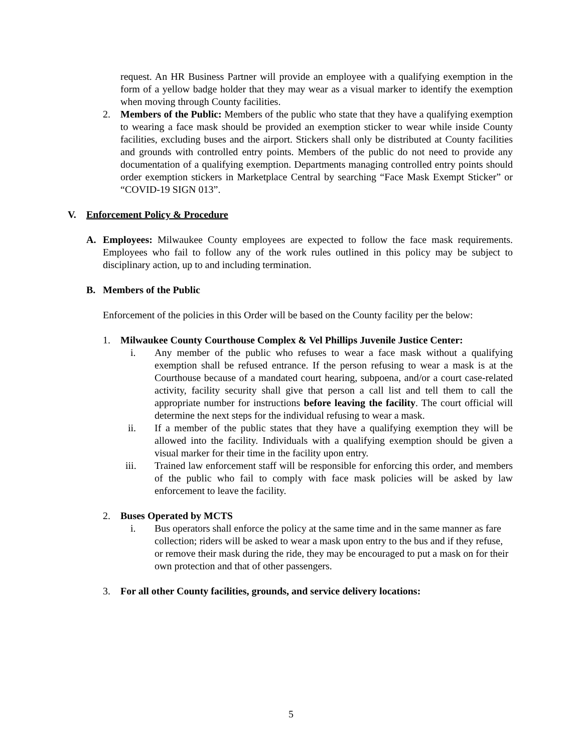request. An HR Business Partner will provide an employee with a qualifying exemption in the form of a yellow badge holder that they may wear as a visual marker to identify the exemption when moving through County facilities.
2. Members of the Public: Members of the public who state that they have a qualifying exemption to wearing a face mask should be provided an exemption sticker to wear while inside County facilities, excluding buses and the airport. Stickers shall only be distributed at County facilities and grounds with controlled entry points. Members of the public do not need to provide any documentation of a qualifying exemption. Departments managing controlled entry points should order exemption stickers in Marketplace Central by searching “Face Mask Exempt Sticker” or “COVID-19 SIGN 013”.
V. Enforcement Policy & Procedure
A. Employees: Milwaukee County employees are expected to follow the face mask requirements. Employees who fail to follow any of the work rules outlined in this policy may be subject to disciplinary action, up to and including termination.
B. Members of the Public
Enforcement of the policies in this Order will be based on the County facility per the below:
1. Milwaukee County Courthouse Complex & Vel Phillips Juvenile Justice Center:
i. Any member of the public who refuses to wear a face mask without a qualifying exemption shall be refused entrance. If the person refusing to wear a mask is at the Courthouse because of a mandated court hearing, subpoena, and/or a court case-related activity, facility security shall give that person a call list and tell them to call the appropriate number for instructions before leaving the facility. The court official will determine the next steps for the individual refusing to wear a mask.
ii. If a member of the public states that they have a qualifying exemption they will be allowed into the facility. Individuals with a qualifying exemption should be given a visual marker for their time in the facility upon entry.
iii. Trained law enforcement staff will be responsible for enforcing this order, and members of the public who fail to comply with face mask policies will be asked by law enforcement to leave the facility.
2. Buses Operated by MCTS
i. Bus operators shall enforce the policy at the same time and in the same manner as fare collection; riders will be asked to wear a mask upon entry to the bus and if they refuse, or remove their mask during the ride, they may be encouraged to put a mask on for their own protection and that of other passengers.
3. For all other County facilities, grounds, and service delivery locations:
5